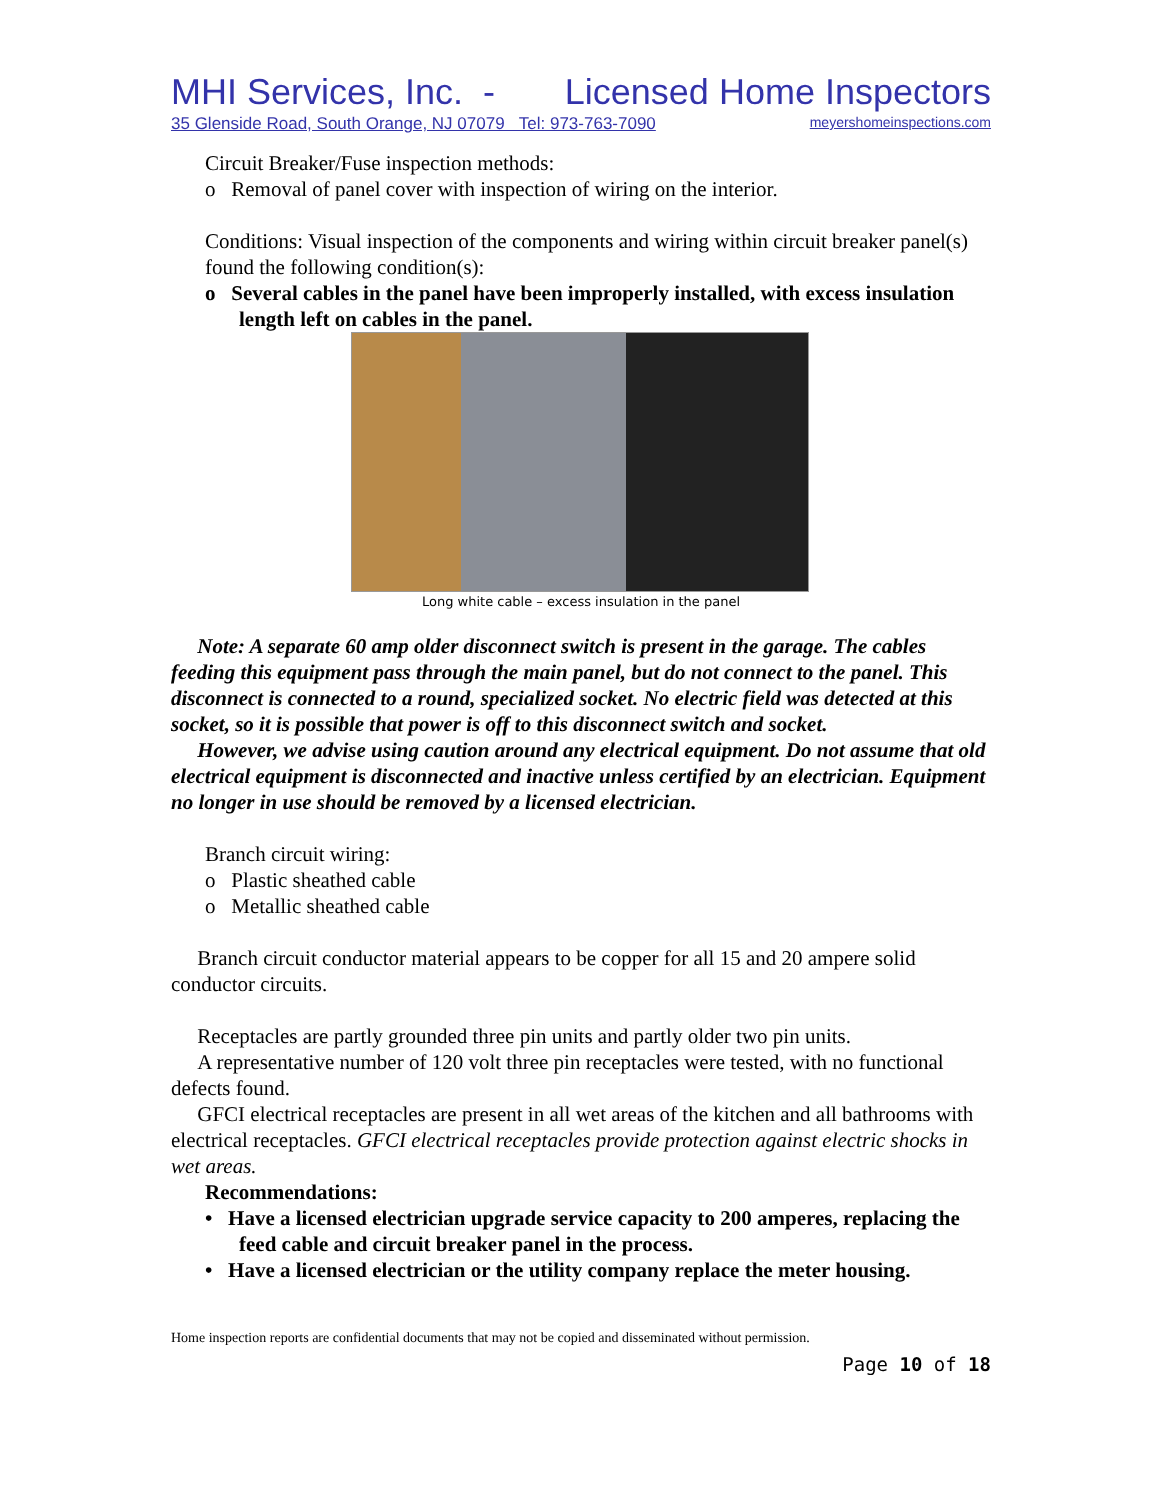MHI Services, Inc. - Licensed Home Inspectors
35 Glenside Road, South Orange, NJ 07079 Tel: 973-763-7090 meyershomeinspections.com
Circuit Breaker/Fuse inspection methods:
o Removal of panel cover with inspection of wiring on the interior.
Conditions: Visual inspection of the components and wiring within circuit breaker panel(s) found the following condition(s):
o Several cables in the panel have been improperly installed, with excess insulation length left on cables in the panel.
Long white cable – excess insulation in the panel
Note: A separate 60 amp older disconnect switch is present in the garage. The cables feeding this equipment pass through the main panel, but do not connect to the panel. This disconnect is connected to a round, specialized socket. No electric field was detected at this socket, so it is possible that power is off to this disconnect switch and socket.
However, we advise using caution around any electrical equipment. Do not assume that old electrical equipment is disconnected and inactive unless certified by an electrician. Equipment no longer in use should be removed by a licensed electrician.
Branch circuit wiring:
o Plastic sheathed cable
o Metallic sheathed cable
Branch circuit conductor material appears to be copper for all 15 and 20 ampere solid conductor circuits.
Receptacles are partly grounded three pin units and partly older two pin units.
A representative number of 120 volt three pin receptacles were tested, with no functional defects found.
GFCI electrical receptacles are present in all wet areas of the kitchen and all bathrooms with electrical receptacles. GFCI electrical receptacles provide protection against electric shocks in wet areas.
Recommendations:
• Have a licensed electrician upgrade service capacity to 200 amperes, replacing the feed cable and circuit breaker panel in the process.
• Have a licensed electrician or the utility company replace the meter housing.
Home inspection reports are confidential documents that may not be copied and disseminated without permission.
Page 10 of 18